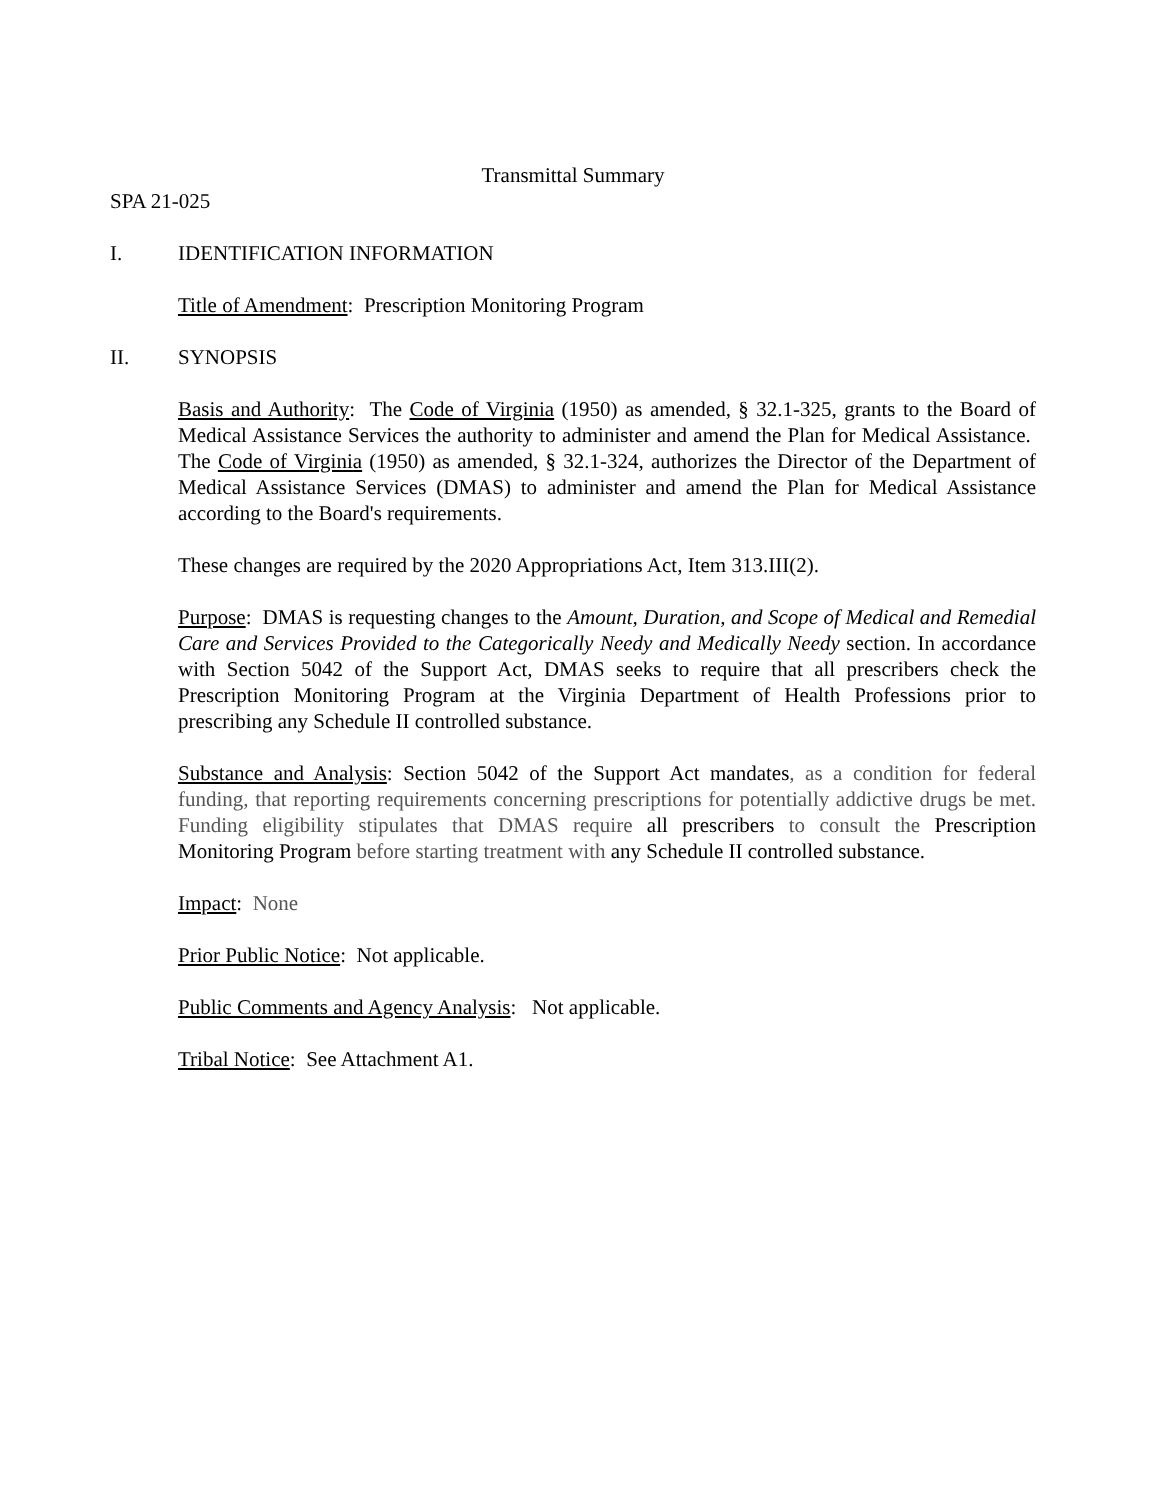Transmittal Summary
SPA 21-025
I. IDENTIFICATION INFORMATION
Title of Amendment: Prescription Monitoring Program
II. SYNOPSIS
Basis and Authority: The Code of Virginia (1950) as amended, § 32.1-325, grants to the Board of Medical Assistance Services the authority to administer and amend the Plan for Medical Assistance. The Code of Virginia (1950) as amended, § 32.1-324, authorizes the Director of the Department of Medical Assistance Services (DMAS) to administer and amend the Plan for Medical Assistance according to the Board's requirements.
These changes are required by the 2020 Appropriations Act, Item 313.III(2).
Purpose: DMAS is requesting changes to the Amount, Duration, and Scope of Medical and Remedial Care and Services Provided to the Categorically Needy and Medically Needy section. In accordance with Section 5042 of the Support Act, DMAS seeks to require that all prescribers check the Prescription Monitoring Program at the Virginia Department of Health Professions prior to prescribing any Schedule II controlled substance.
Substance and Analysis: Section 5042 of the Support Act mandates, as a condition for federal funding, that reporting requirements concerning prescriptions for potentially addictive drugs be met. Funding eligibility stipulates that DMAS require all prescribers to consult the Prescription Monitoring Program before starting treatment with any Schedule II controlled substance.
Impact: None
Prior Public Notice: Not applicable.
Public Comments and Agency Analysis: Not applicable.
Tribal Notice: See Attachment A1.